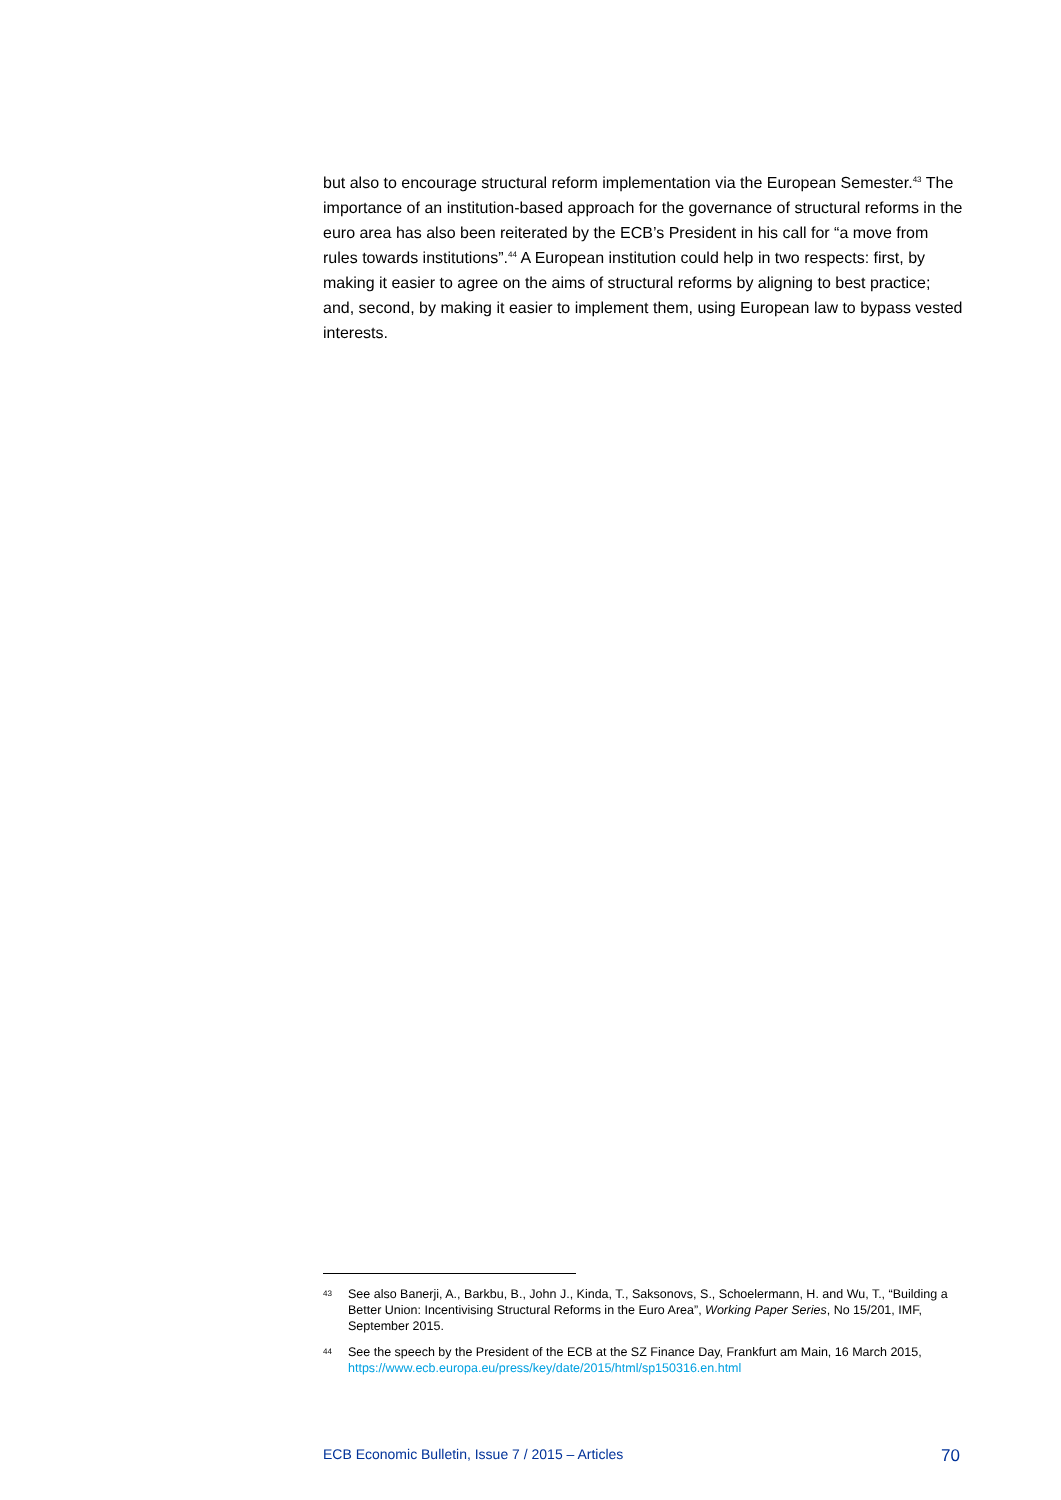but also to encourage structural reform implementation via the European Semester.<sup>43</sup> The importance of an institution-based approach for the governance of structural reforms in the euro area has also been reiterated by the ECB’s President in his call for “a move from rules towards institutions”.<sup>44</sup> A European institution could help in two respects: first, by making it easier to agree on the aims of structural reforms by aligning to best practice; and, second, by making it easier to implement them, using European law to bypass vested interests.
43
See also Banerji, A., Barkbu, B., John J., Kinda, T., Saksonovs, S., Schoelermann, H. and Wu, T., “Building a Better Union: Incentivising Structural Reforms in the Euro Area”, Working Paper Series, No 15/201, IMF, September 2015.
44
See the speech by the President of the ECB at the SZ Finance Day, Frankfurt am Main, 16 March 2015, https://www.ecb.europa.eu/press/key/date/2015/html/sp150316.en.html
ECB Economic Bulletin, Issue 7 / 2015 – Articles 70